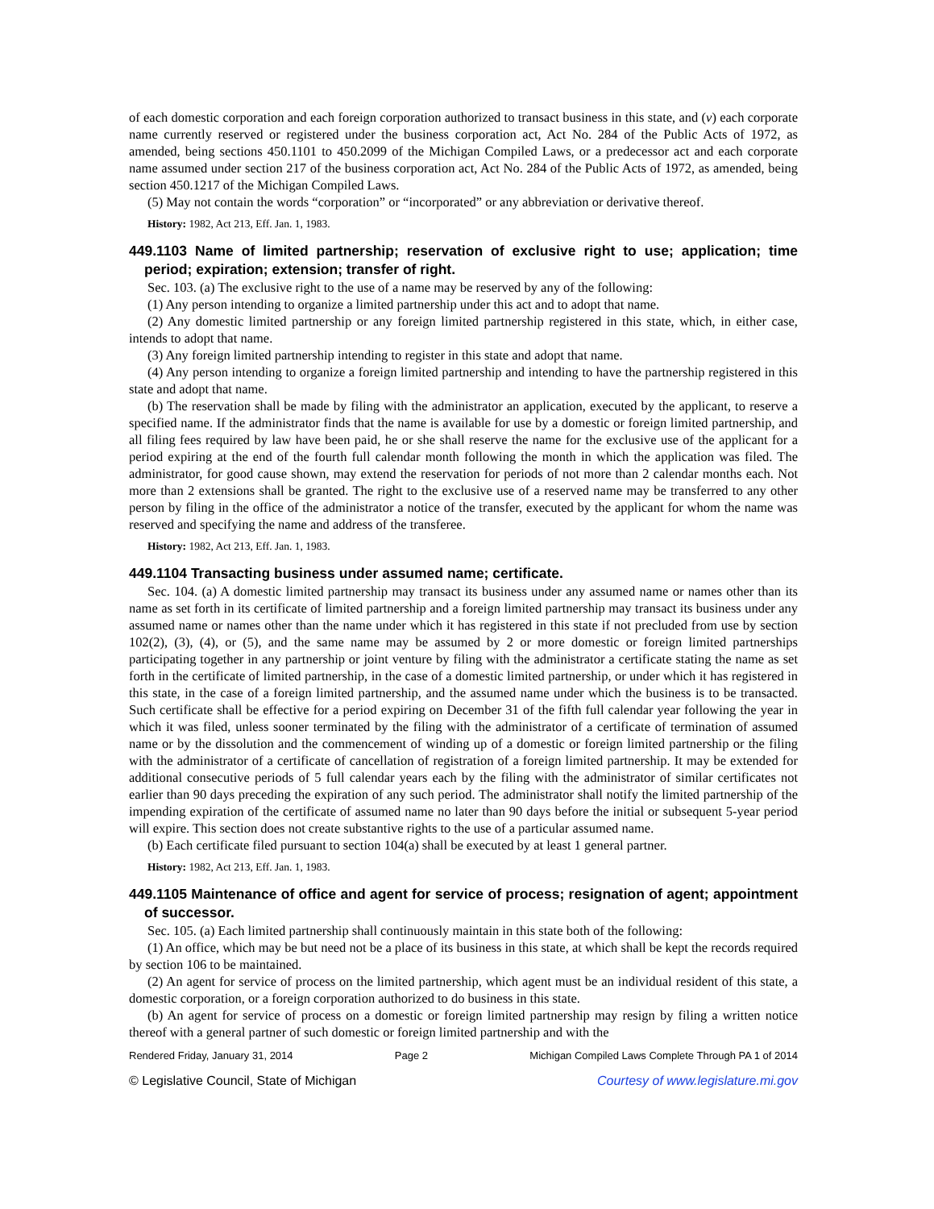of each domestic corporation and each foreign corporation authorized to transact business in this state, and (v) each corporate name currently reserved or registered under the business corporation act, Act No. 284 of the Public Acts of 1972, as amended, being sections 450.1101 to 450.2099 of the Michigan Compiled Laws, or a predecessor act and each corporate name assumed under section 217 of the business corporation act, Act No. 284 of the Public Acts of 1972, as amended, being section 450.1217 of the Michigan Compiled Laws.
(5) May not contain the words “corporation” or “incorporated” or any abbreviation or derivative thereof.
History: 1982, Act 213, Eff. Jan. 1, 1983.
449.1103 Name of limited partnership; reservation of exclusive right to use; application; time period; expiration; extension; transfer of right.
Sec. 103. (a) The exclusive right to the use of a name may be reserved by any of the following:
(1) Any person intending to organize a limited partnership under this act and to adopt that name.
(2) Any domestic limited partnership or any foreign limited partnership registered in this state, which, in either case, intends to adopt that name.
(3) Any foreign limited partnership intending to register in this state and adopt that name.
(4) Any person intending to organize a foreign limited partnership and intending to have the partnership registered in this state and adopt that name.
(b) The reservation shall be made by filing with the administrator an application, executed by the applicant, to reserve a specified name. If the administrator finds that the name is available for use by a domestic or foreign limited partnership, and all filing fees required by law have been paid, he or she shall reserve the name for the exclusive use of the applicant for a period expiring at the end of the fourth full calendar month following the month in which the application was filed. The administrator, for good cause shown, may extend the reservation for periods of not more than 2 calendar months each. Not more than 2 extensions shall be granted. The right to the exclusive use of a reserved name may be transferred to any other person by filing in the office of the administrator a notice of the transfer, executed by the applicant for whom the name was reserved and specifying the name and address of the transferee.
History: 1982, Act 213, Eff. Jan. 1, 1983.
449.1104 Transacting business under assumed name; certificate.
Sec. 104. (a) A domestic limited partnership may transact its business under any assumed name or names other than its name as set forth in its certificate of limited partnership and a foreign limited partnership may transact its business under any assumed name or names other than the name under which it has registered in this state if not precluded from use by section 102(2), (3), (4), or (5), and the same name may be assumed by 2 or more domestic or foreign limited partnerships participating together in any partnership or joint venture by filing with the administrator a certificate stating the name as set forth in the certificate of limited partnership, in the case of a domestic limited partnership, or under which it has registered in this state, in the case of a foreign limited partnership, and the assumed name under which the business is to be transacted. Such certificate shall be effective for a period expiring on December 31 of the fifth full calendar year following the year in which it was filed, unless sooner terminated by the filing with the administrator of a certificate of termination of assumed name or by the dissolution and the commencement of winding up of a domestic or foreign limited partnership or the filing with the administrator of a certificate of cancellation of registration of a foreign limited partnership. It may be extended for additional consecutive periods of 5 full calendar years each by the filing with the administrator of similar certificates not earlier than 90 days preceding the expiration of any such period. The administrator shall notify the limited partnership of the impending expiration of the certificate of assumed name no later than 90 days before the initial or subsequent 5-year period will expire. This section does not create substantive rights to the use of a particular assumed name.
(b) Each certificate filed pursuant to section 104(a) shall be executed by at least 1 general partner.
History: 1982, Act 213, Eff. Jan. 1, 1983.
449.1105 Maintenance of office and agent for service of process; resignation of agent; appointment of successor.
Sec. 105. (a) Each limited partnership shall continuously maintain in this state both of the following:
(1) An office, which may be but need not be a place of its business in this state, at which shall be kept the records required by section 106 to be maintained.
(2) An agent for service of process on the limited partnership, which agent must be an individual resident of this state, a domestic corporation, or a foreign corporation authorized to do business in this state.
(b) An agent for service of process on a domestic or foreign limited partnership may resign by filing a written notice thereof with a general partner of such domestic or foreign limited partnership and with the
Rendered Friday, January 31, 2014 Page 2 Michigan Compiled Laws Complete Through PA 1 of 2014
© Legislative Council, State of Michigan Courtesy of www.legislature.mi.gov